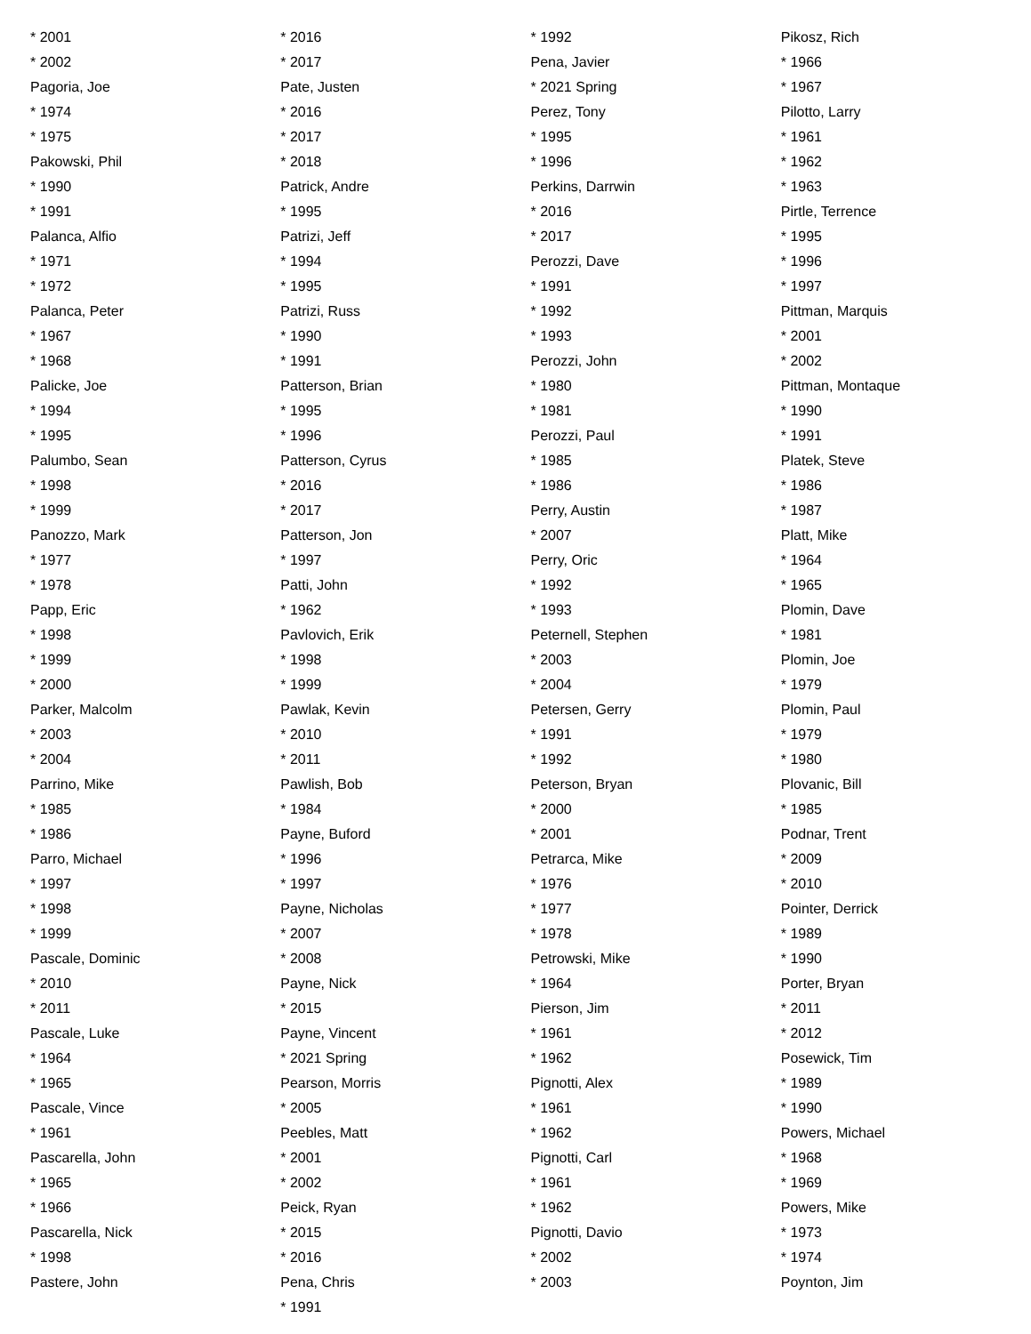* 2001
* 2002
Pagoria, Joe
* 1974
* 1975
Pakowski, Phil
* 1990
* 1991
Palanca, Alfio
* 1971
* 1972
Palanca, Peter
* 1967
* 1968
Palicke, Joe
* 1994
* 1995
Palumbo, Sean
* 1998
* 1999
Panozzo, Mark
* 1977
* 1978
Papp, Eric
* 1998
* 1999
* 2000
Parker, Malcolm
* 2003
* 2004
Parrino, Mike
* 1985
* 1986
Parro, Michael
* 1997
* 1998
* 1999
Pascale, Dominic
* 2010
* 2011
Pascale, Luke
* 1964
* 1965
Pascale, Vince
* 1961
Pascarella, John
* 1965
* 1966
Pascarella, Nick
* 1998
Pastere, John
* 2016
* 2017
Pate, Justen
* 2016
* 2017
* 2018
Patrick, Andre
* 1995
Patrizi, Jeff
* 1994
* 1995
Patrizi, Russ
* 1990
* 1991
Patterson, Brian
* 1995
* 1996
Patterson, Cyrus
* 2016
* 2017
Patterson, Jon
* 1997
Patti, John
* 1962
Pavlovich, Erik
* 1998
* 1999
Pawlak, Kevin
* 2010
* 2011
Pawlish, Bob
* 1984
Payne, Buford
* 1996
* 1997
Payne, Nicholas
* 2007
* 2008
Payne, Nick
* 2015
Payne, Vincent
* 2021 Spring
Pearson, Morris
* 2005
Peebles, Matt
* 2001
* 2002
Peick, Ryan
* 2015
* 2016
Pena, Chris
* 1991
* 1992
Pena, Javier
* 2021 Spring
Perez, Tony
* 1995
* 1996
Perkins, Darrwin
* 2016
* 2017
Perozzi, Dave
* 1991
* 1992
* 1993
Perozzi, John
* 1980
* 1981
Perozzi, Paul
* 1985
* 1986
Perry, Austin
* 2007
Perry, Oric
* 1992
* 1993
Peternell, Stephen
* 2003
* 2004
Petersen, Gerry
* 1991
* 1992
Peterson, Bryan
* 2000
* 2001
Petrarca, Mike
* 1976
* 1977
* 1978
Petrowski, Mike
* 1964
Pierson, Jim
* 1961
* 1962
Pignotti, Alex
* 1961
* 1962
Pignotti, Carl
* 1961
* 1962
Pignotti, Davio
* 2002
* 2003
Pikosz, Rich
* 1966
* 1967
Pilotto, Larry
* 1961
* 1962
* 1963
Pirtle, Terrence
* 1995
* 1996
* 1997
Pittman, Marquis
* 2001
* 2002
Pittman, Montaque
* 1990
* 1991
Platek, Steve
* 1986
* 1987
Platt, Mike
* 1964
* 1965
Plomin, Dave
* 1981
Plomin, Joe
* 1979
Plomin, Paul
* 1979
* 1980
Plovanic, Bill
* 1985
Podnar, Trent
* 2009
* 2010
Pointer, Derrick
* 1989
* 1990
Porter, Bryan
* 2011
* 2012
Posewick, Tim
* 1989
* 1990
Powers, Michael
* 1968
* 1969
Powers, Mike
* 1973
* 1974
Poynton, Jim